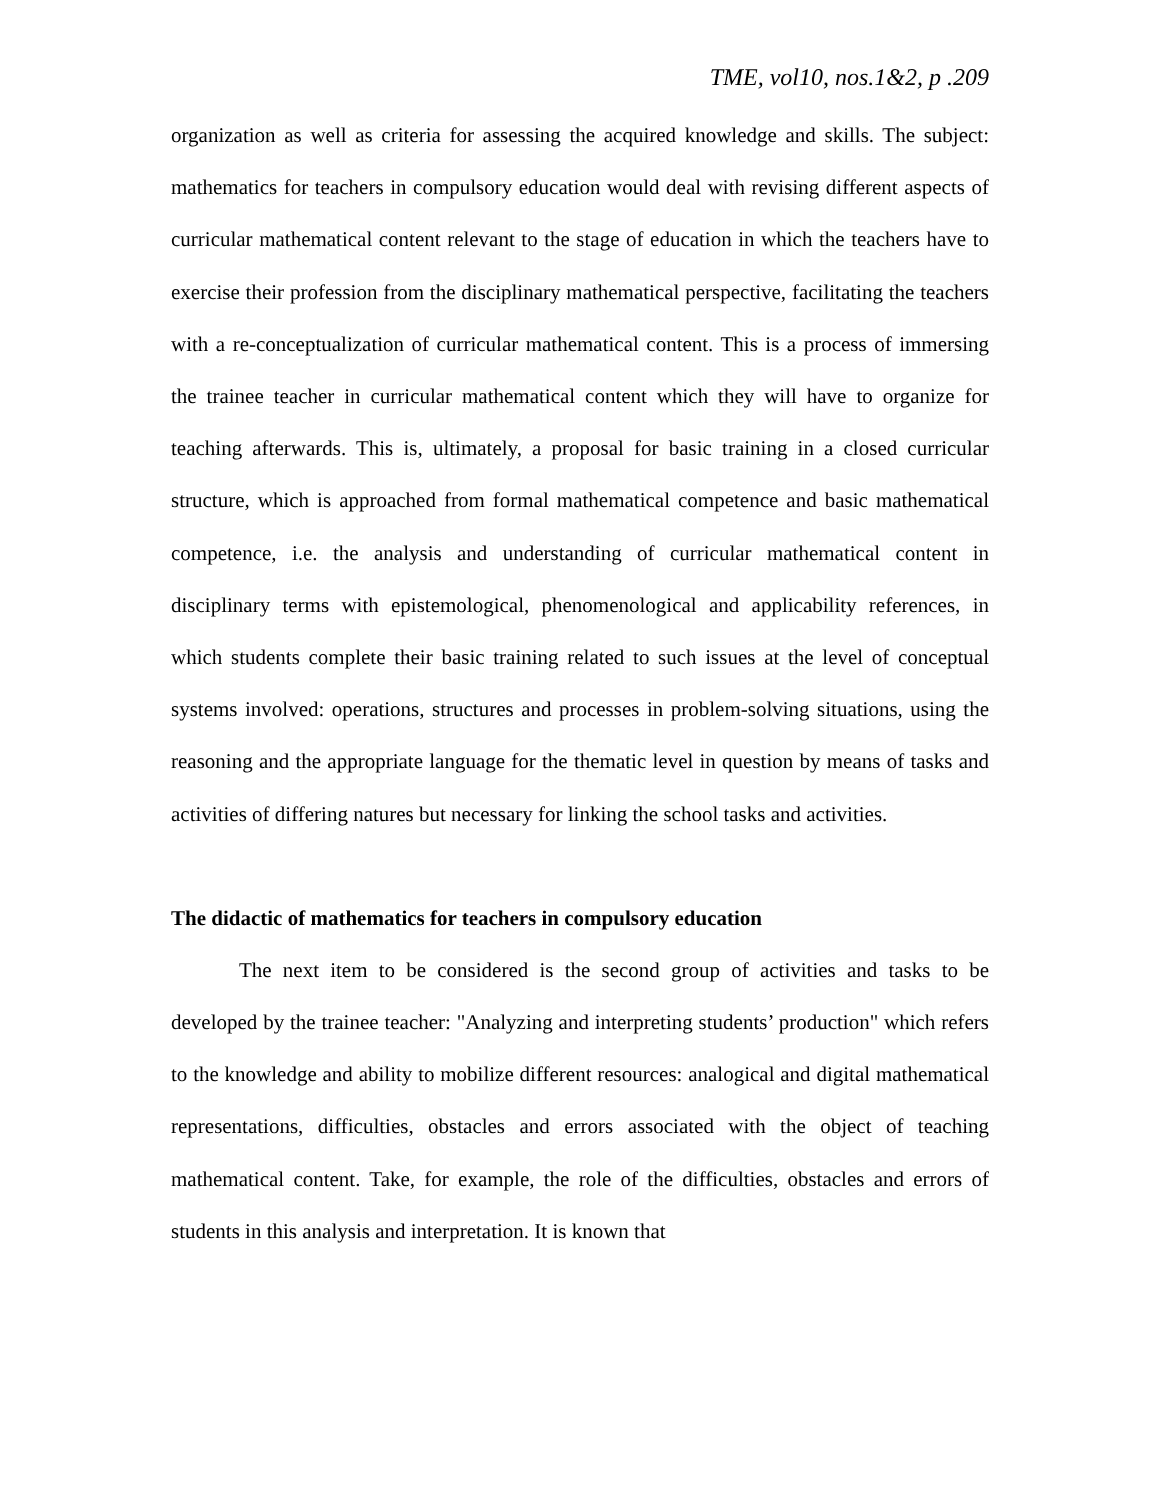TME, vol10, nos.1&2, p .209
organization as well as criteria for assessing the acquired knowledge and skills. The subject: mathematics for teachers in compulsory education would deal with revising different aspects of curricular mathematical content relevant to the stage of education in which the teachers have to exercise their profession from the disciplinary mathematical perspective, facilitating the teachers with a re-conceptualization of curricular mathematical content. This is a process of immersing the trainee teacher in curricular mathematical content which they will have to organize for teaching afterwards. This is, ultimately, a proposal for basic training in a closed curricular structure, which is approached from formal mathematical competence and basic mathematical competence, i.e. the analysis and understanding of curricular mathematical content in disciplinary terms with epistemological, phenomenological and applicability references, in which students complete their basic training related to such issues at the level of conceptual systems involved: operations, structures and processes in problem-solving situations, using the reasoning and the appropriate language for the thematic level in question by means of tasks and activities of differing natures but necessary for linking the school tasks and activities.
The didactic of mathematics for teachers in compulsory education
The next item to be considered is the second group of activities and tasks to be developed by the trainee teacher: "Analyzing and interpreting students’ production" which refers to the knowledge and ability to mobilize different resources: analogical and digital mathematical representations, difficulties, obstacles and errors associated with the object of teaching mathematical content. Take, for example, the role of the difficulties, obstacles and errors of students in this analysis and interpretation. It is known that